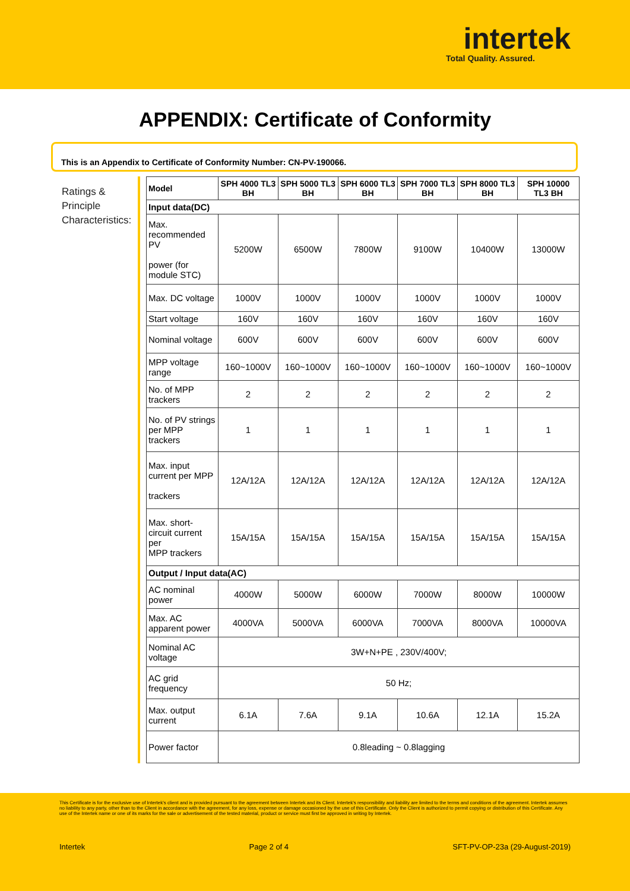intertek
Total Quality. Assured.
APPENDIX: Certificate of Conformity
This is an Appendix to Certificate of Conformity Number: CN-PV-190066.
Ratings & Principle Characteristics:
| Model | SPH 4000 TL3 BH | SPH 5000 TL3 BH | SPH 6000 TL3 BH | SPH 7000 TL3 BH | SPH 8000 TL3 BH | SPH 10000 TL3 BH |
| --- | --- | --- | --- | --- | --- | --- |
| Input data(DC) | | | | | | |
| Max. recommended PV power (for module STC) | 5200W | 6500W | 7800W | 9100W | 10400W | 13000W |
| Max. DC voltage | 1000V | 1000V | 1000V | 1000V | 1000V | 1000V |
| Start voltage | 160V | 160V | 160V | 160V | 160V | 160V |
| Nominal voltage | 600V | 600V | 600V | 600V | 600V | 600V |
| MPP voltage range | 160~1000V | 160~1000V | 160~1000V | 160~1000V | 160~1000V | 160~1000V |
| No. of MPP trackers | 2 | 2 | 2 | 2 | 2 | 2 |
| No. of PV strings per MPP trackers | 1 | 1 | 1 | 1 | 1 | 1 |
| Max. input current per MPP trackers | 12A/12A | 12A/12A | 12A/12A | 12A/12A | 12A/12A | 12A/12A |
| Max. short-circuit current per MPP trackers | 15A/15A | 15A/15A | 15A/15A | 15A/15A | 15A/15A | 15A/15A |
| Output / Input data(AC) | | | | | | |
| AC nominal power | 4000W | 5000W | 6000W | 7000W | 8000W | 10000W |
| Max. AC apparent power | 4000VA | 5000VA | 6000VA | 7000VA | 8000VA | 10000VA |
| Nominal AC voltage | 3W+N+PE , 230V/400V; | | | | | |
| AC grid frequency | 50 Hz; | | | | | |
| Max. output current | 6.1A | 7.6A | 9.1A | 10.6A | 12.1A | 15.2A |
| Power factor | 0.8leading ~ 0.8lagging | | | | | |
This Certificate is for the exclusive use of Intertek's client and is provided pursuant to the agreement between Intertek and its Client. Intertek's responsibility and liability are limited to the terms and conditions of the agreement. Intertek assumes no liability to any party, other than to the Client in accordance with the agreement, for any loss, expense or damage occasioned by the use of this Certificate. Only the Client is authorized to permit copying or distribution of this Certificate. Any use of the Intertek name or one of its marks for the sale or advertisement of the tested material, product or service must first be approved in writing by Intertek.
Intertek Page 2 of 4 SFT-PV-OP-23a (29-August-2019)